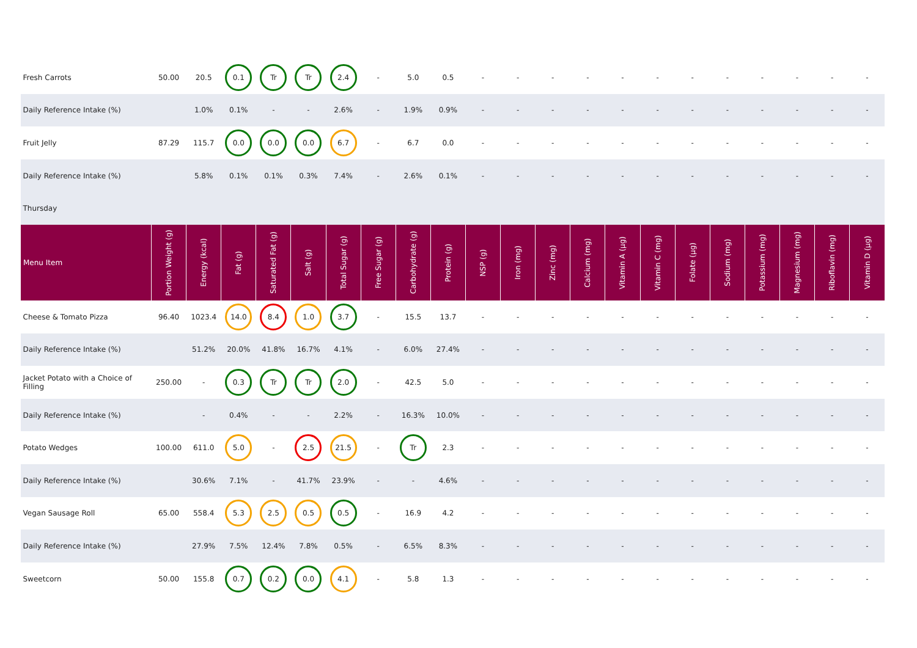| Fresh Carrots | 50.00 | 20.5 | 0.1 | Tr | Tr | 2.4 | - | 5.0 | 0.5 | - | - | - | - | - | - | - | - | - | - | - | - |
| Daily Reference Intake (%) | | 1.0% | 0.1% | - | - | 2.6% | - | 1.9% | 0.9% | - | - | - | - | - | - | - | - | - | - | - | - |
| Fruit Jelly | 87.29 | 115.7 | 0.0 | 0.0 | 0.0 | 6.7 | - | 6.7 | 0.0 | - | - | - | - | - | - | - | - | - | - | - | - |
| Daily Reference Intake (%) | | 5.8% | 0.1% | 0.1% | 0.3% | 7.4% | - | 2.6% | 0.1% | - | - | - | - | - | - | - | - | - | - | - | - |
| Thursday | | | | | | | | | | | | | | | | | | | | | |
| Menu Item | Portion Weight (g) | Energy (kcal) | Fat (g) | Saturated Fat (g) | Salt (g) | Total Sugar (g) | Free Sugar (g) | Carbohydrate (g) | Protein (g) | NSP (g) | Iron (mg) | Zinc (mg) | Calcium (mg) | Vitamin A (µg) | Vitamin C (mg) | Folate (µg) | Sodium (mg) | Potassium (mg) | Magnesium (mg) | Riboflavin (mg) | Vitamin D (µg) |
| Cheese & Tomato Pizza | 96.40 | 1023.4 | 14.0 | 8.4 | 1.0 | 3.7 | - | 15.5 | 13.7 | - | - | - | - | - | - | - | - | - | - | - | - |
| Daily Reference Intake (%) | | 51.2% | 20.0% | 41.8% | 16.7% | 4.1% | - | 6.0% | 27.4% | - | - | - | - | - | - | - | - | - | - | - | - |
| Jacket Potato with a Choice of Filling | 250.00 | - | 0.3 | Tr | Tr | 2.0 | - | 42.5 | 5.0 | - | - | - | - | - | - | - | - | - | - | - | - |
| Daily Reference Intake (%) | | - | 0.4% | - | - | 2.2% | - | 16.3% | 10.0% | - | - | - | - | - | - | - | - | - | - | - | - |
| Potato Wedges | 100.00 | 611.0 | 5.0 | - | 2.5 | 21.5 | - | Tr | 2.3 | - | - | - | - | - | - | - | - | - | - | - | - |
| Daily Reference Intake (%) | | 30.6% | 7.1% | - | 41.7% | 23.9% | - | - | 4.6% | - | - | - | - | - | - | - | - | - | - | - | - |
| Vegan Sausage Roll | 65.00 | 558.4 | 5.3 | 2.5 | 0.5 | 0.5 | - | 16.9 | 4.2 | - | - | - | - | - | - | - | - | - | - | - | - |
| Daily Reference Intake (%) | | 27.9% | 7.5% | 12.4% | 7.8% | 0.5% | - | 6.5% | 8.3% | - | - | - | - | - | - | - | - | - | - | - | - |
| Sweetcorn | 50.00 | 155.8 | 0.7 | 0.2 | 0.0 | 4.1 | - | 5.8 | 1.3 | - | - | - | - | - | - | - | - | - | - | - | - |